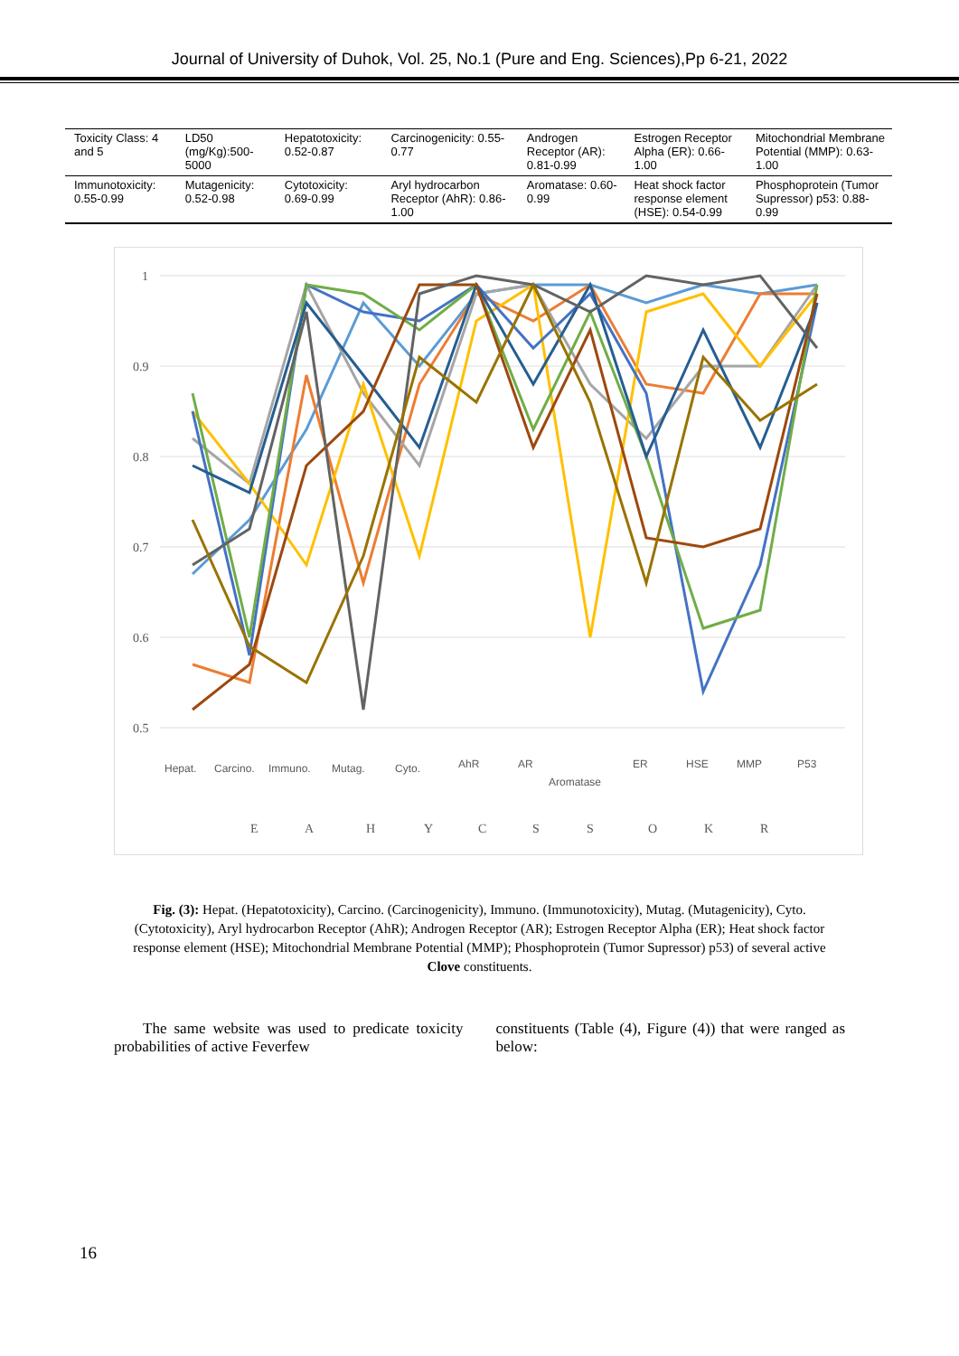Journal of University of Duhok, Vol. 25, No.1 (Pure and Eng. Sciences),Pp 6-21, 2022
| Toxicity Class: 4 and 5 | LD50 (mg/Kg):500-5000 | Hepatotoxicity: 0.52-0.87 | Carcinogenicity: 0.55-0.77 | Androgen Receptor (AR): 0.81-0.99 | Estrogen Receptor Alpha (ER): 0.66-1.00 | Mitochondrial Membrane Potential (MMP): 0.63-1.00 |
| Immunotoxicity: 0.55-0.99 | Mutagenicity: 0.52-0.98 | Cytotoxicity: 0.69-0.99 | Aryl hydrocarbon Receptor (AhR): 0.86-1.00 | Aromatase: 0.60-0.99 | Heat shock factor response element (HSE): 0.54-0.99 | Phosphoprotein (Tumor Supressor) p53: 0.88-0.99 |
1
0.9
0.8
0.7
0.6
0.5
Hepat.
Carcino.
Immuno.
Mutag.
Cyto.
AhR
AR
Aromatase
ER
HSE
MMP
P53
E
A
H
Y
C
S
S
O
K
R
Fig. (3): Hepat. (Hepatotoxicity), Carcino. (Carcinogenicity), Immuno. (Immunotoxicity), Mutag. (Mutagenicity), Cyto. (Cytotoxicity), Aryl hydrocarbon Receptor (AhR); Androgen Receptor (AR); Estrogen Receptor Alpha (ER); Heat shock factor response element (HSE); Mitochondrial Membrane Potential (MMP); Phosphoprotein (Tumor Supressor) p53) of several active Clove constituents.
The same website was used to predicate toxicity probabilities of active Feverfew
constituents (Table (4), Figure (4)) that were ranged as below:
16